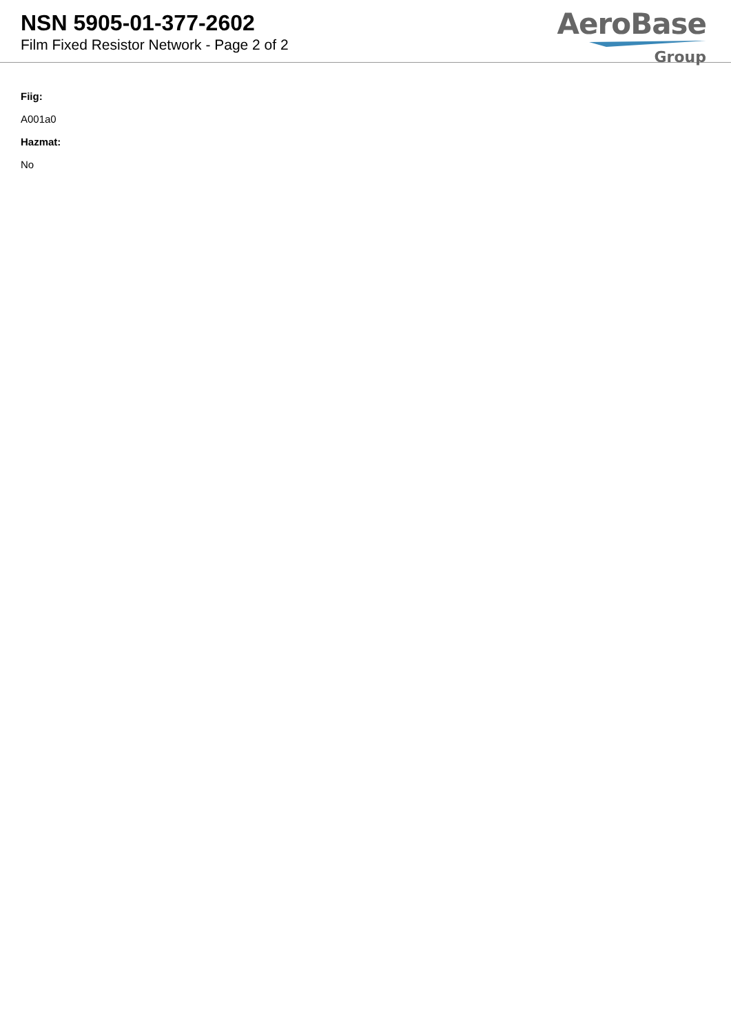NSN 5905-01-377-2602
Film Fixed Resistor Network - Page 2 of 2
AeroBase
Group
Fiig:
A001a0
Hazmat:
No